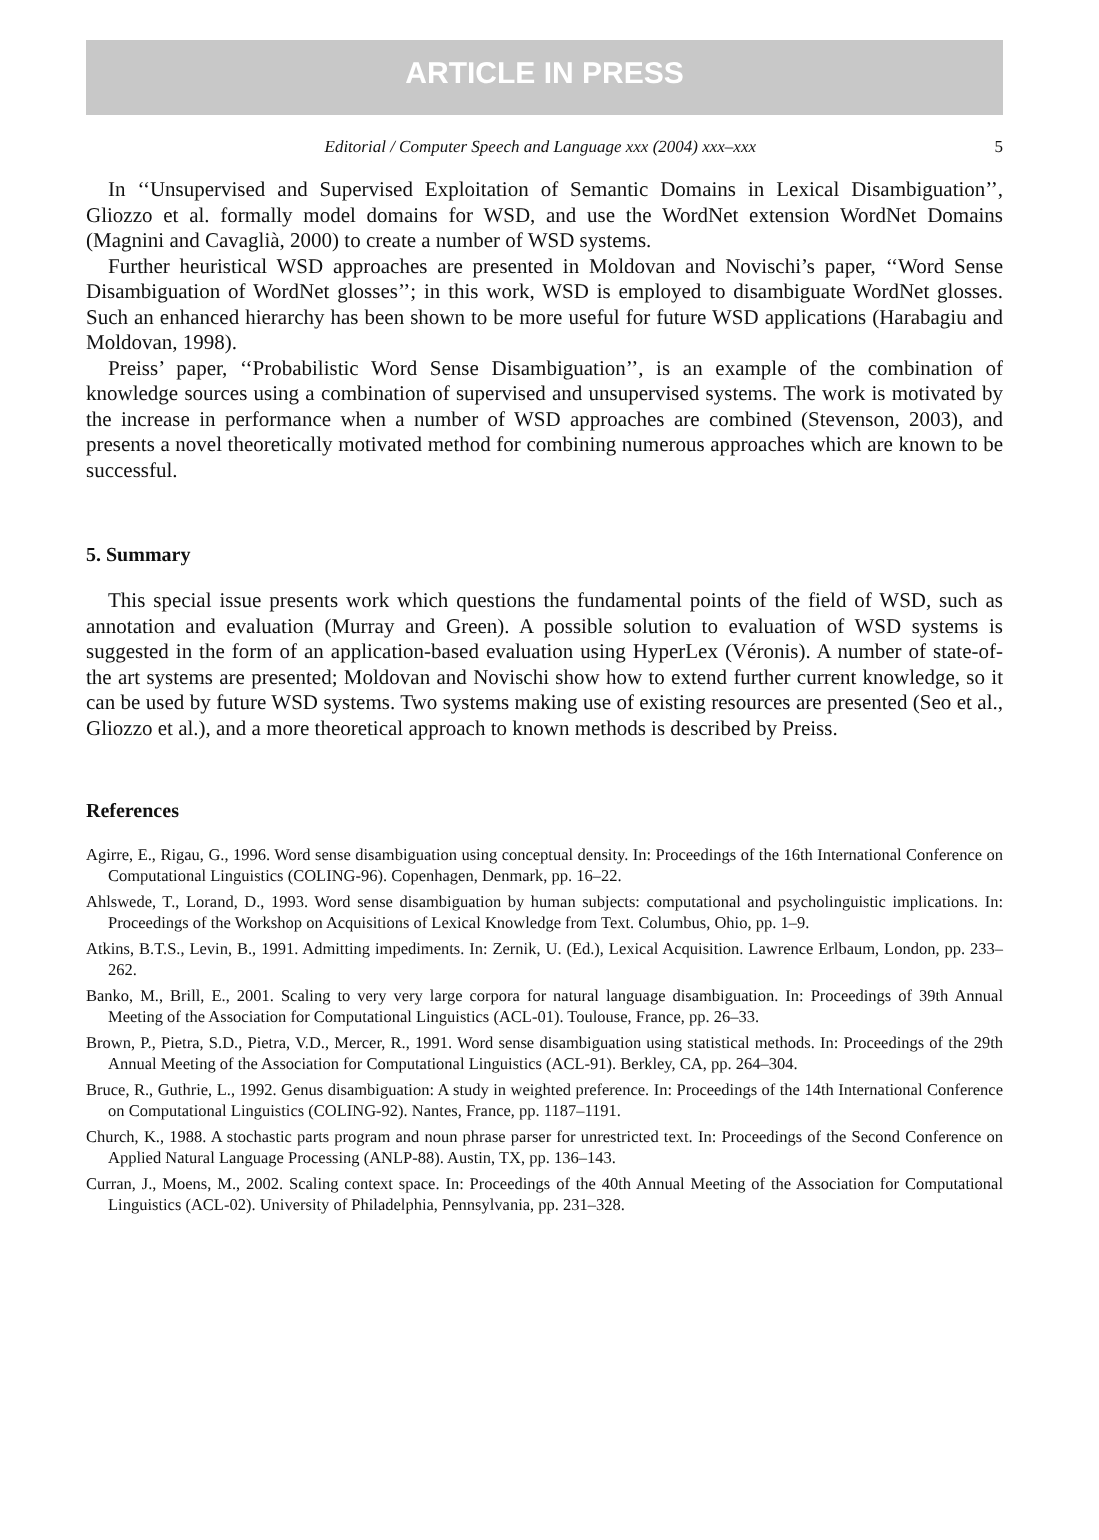ARTICLE IN PRESS
Editorial / Computer Speech and Language xxx (2004) xxx–xxx 5
In ‘‘Unsupervised and Supervised Exploitation of Semantic Domains in Lexical Disambiguation’’, Gliozzo et al. formally model domains for WSD, and use the WordNet extension WordNet Domains (Magnini and Cavaglià, 2000) to create a number of WSD systems.
Further heuristical WSD approaches are presented in Moldovan and Novischi’s paper, ‘‘Word Sense Disambiguation of WordNet glosses’’; in this work, WSD is employed to disambiguate WordNet glosses. Such an enhanced hierarchy has been shown to be more useful for future WSD applications (Harabagiu and Moldovan, 1998).
Preiss’ paper, ‘‘Probabilistic Word Sense Disambiguation’’, is an example of the combination of knowledge sources using a combination of supervised and unsupervised systems. The work is motivated by the increase in performance when a number of WSD approaches are combined (Stevenson, 2003), and presents a novel theoretically motivated method for combining numerous approaches which are known to be successful.
5. Summary
This special issue presents work which questions the fundamental points of the field of WSD, such as annotation and evaluation (Murray and Green). A possible solution to evaluation of WSD systems is suggested in the form of an application-based evaluation using HyperLex (Véronis). A number of state-of-the art systems are presented; Moldovan and Novischi show how to extend further current knowledge, so it can be used by future WSD systems. Two systems making use of existing resources are presented (Seo et al., Gliozzo et al.), and a more theoretical approach to known methods is described by Preiss.
References
Agirre, E., Rigau, G., 1996. Word sense disambiguation using conceptual density. In: Proceedings of the 16th International Conference on Computational Linguistics (COLING-96). Copenhagen, Denmark, pp. 16–22.
Ahlswede, T., Lorand, D., 1993. Word sense disambiguation by human subjects: computational and psycholinguistic implications. In: Proceedings of the Workshop on Acquisitions of Lexical Knowledge from Text. Columbus, Ohio, pp. 1–9.
Atkins, B.T.S., Levin, B., 1991. Admitting impediments. In: Zernik, U. (Ed.), Lexical Acquisition. Lawrence Erlbaum, London, pp. 233–262.
Banko, M., Brill, E., 2001. Scaling to very very large corpora for natural language disambiguation. In: Proceedings of 39th Annual Meeting of the Association for Computational Linguistics (ACL-01). Toulouse, France, pp. 26–33.
Brown, P., Pietra, S.D., Pietra, V.D., Mercer, R., 1991. Word sense disambiguation using statistical methods. In: Proceedings of the 29th Annual Meeting of the Association for Computational Linguistics (ACL-91). Berkley, CA, pp. 264–304.
Bruce, R., Guthrie, L., 1992. Genus disambiguation: A study in weighted preference. In: Proceedings of the 14th International Conference on Computational Linguistics (COLING-92). Nantes, France, pp. 1187–1191.
Church, K., 1988. A stochastic parts program and noun phrase parser for unrestricted text. In: Proceedings of the Second Conference on Applied Natural Language Processing (ANLP-88). Austin, TX, pp. 136–143.
Curran, J., Moens, M., 2002. Scaling context space. In: Proceedings of the 40th Annual Meeting of the Association for Computational Linguistics (ACL-02). University of Philadelphia, Pennsylvania, pp. 231–328.